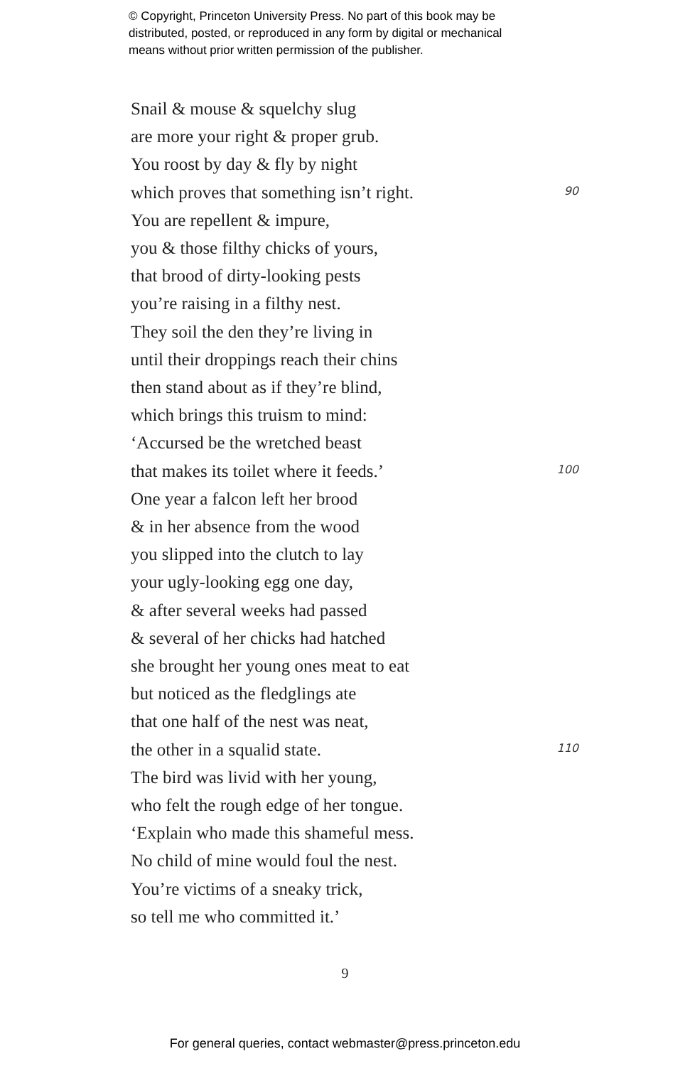© Copyright, Princeton University Press. No part of this book may be
distributed, posted, or reproduced in any form by digital or mechanical
means without prior written permission of the publisher.
Snail & mouse & squelchy slug
are more your right & proper grub.
You roost by day & fly by night
which proves that something isn’t right. 90
You are repellent & impure,
you & those filthy chicks of yours,
that brood of dirty-looking pests
you’re raising in a filthy nest.
They soil the den they’re living in
until their droppings reach their chins
then stand about as if they’re blind,
which brings this truism to mind:
‘Accursed be the wretched beast
that makes its toilet where it feeds.’ 100
One year a falcon left her brood
& in her absence from the wood
you slipped into the clutch to lay
your ugly-looking egg one day,
& after several weeks had passed
& several of her chicks had hatched
she brought her young ones meat to eat
but noticed as the fledglings ate
that one half of the nest was neat,
the other in a squalid state. 110
The bird was livid with her young,
who felt the rough edge of her tongue.
‘Explain who made this shameful mess.
No child of mine would foul the nest.
You’re victims of a sneaky trick,
so tell me who committed it.’
9
For general queries, contact webmaster@press.princeton.edu